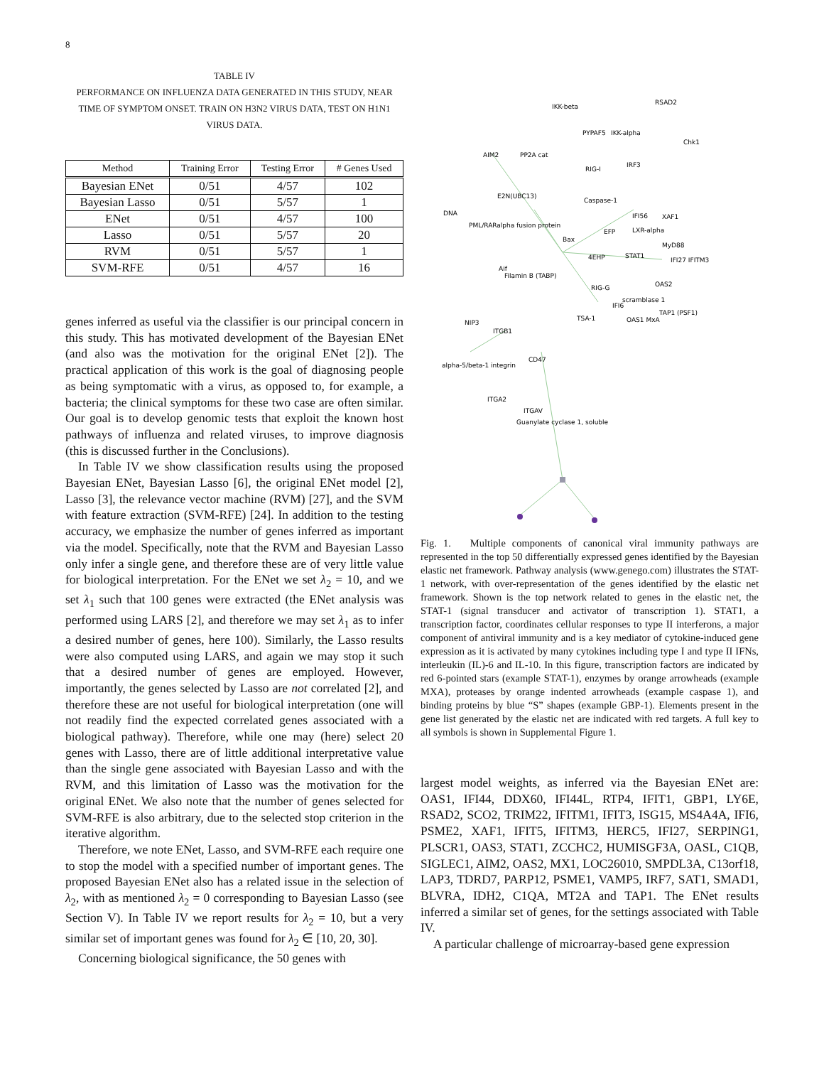8
TABLE IV
PERFORMANCE ON INFLUENZA DATA GENERATED IN THIS STUDY, NEAR TIME OF SYMPTOM ONSET. TRAIN ON H3N2 VIRUS DATA, TEST ON H1N1 VIRUS DATA.
| Method | Training Error | Testing Error | # Genes Used |
| --- | --- | --- | --- |
| Bayesian ENet | 0/51 | 4/57 | 102 |
| Bayesian Lasso | 0/51 | 5/57 | 1 |
| ENet | 0/51 | 4/57 | 100 |
| Lasso | 0/51 | 5/57 | 20 |
| RVM | 0/51 | 5/57 | 1 |
| SVM-RFE | 0/51 | 4/57 | 16 |
genes inferred as useful via the classifier is our principal concern in this study. This has motivated development of the Bayesian ENet (and also was the motivation for the original ENet [2]). The practical application of this work is the goal of diagnosing people as being symptomatic with a virus, as opposed to, for example, a bacteria; the clinical symptoms for these two case are often similar. Our goal is to develop genomic tests that exploit the known host pathways of influenza and related viruses, to improve diagnosis (this is discussed further in the Conclusions).
In Table IV we show classification results using the proposed Bayesian ENet, Bayesian Lasso [6], the original ENet model [2], Lasso [3], the relevance vector machine (RVM) [27], and the SVM with feature extraction (SVM-RFE) [24]. In addition to the testing accuracy, we emphasize the number of genes inferred as important via the model. Specifically, note that the RVM and Bayesian Lasso only infer a single gene, and therefore these are of very little value for biological interpretation. For the ENet we set λ<sub>2</sub> = 10, and we set λ<sub>1</sub> such that 100 genes were extracted (the ENet analysis was performed using LARS [2], and therefore we may set λ<sub>1</sub> as to infer a desired number of genes, here 100). Similarly, the Lasso results were also computed using LARS, and again we may stop it such that a desired number of genes are employed. However, importantly, the genes selected by Lasso are not correlated [2], and therefore these are not useful for biological interpretation (one will not readily find the expected correlated genes associated with a biological pathway). Therefore, while one may (here) select 20 genes with Lasso, there are of little additional interpretative value than the single gene associated with Bayesian Lasso and with the RVM, and this limitation of Lasso was the motivation for the original ENet. We also note that the number of genes selected for SVM-RFE is also arbitrary, due to the selected stop criterion in the iterative algorithm.
Therefore, we note ENet, Lasso, and SVM-RFE each require one to stop the model with a specified number of important genes. The proposed Bayesian ENet also has a related issue in the selection of λ<sub>2</sub>, with as mentioned λ<sub>2</sub> = 0 corresponding to Bayesian Lasso (see Section V). In Table IV we report results for λ<sub>2</sub> = 10, but a very similar set of important genes was found for λ<sub>2</sub> ∈ [10, 20, 30].
Concerning biological significance, the 50 genes with
IKK-beta
RSAD2
PYPAF5
IKK-alpha
Chk1
AIM2
PP2A cat
RIG-I
IRF3
E2N(UBC13)
Caspase-1
DNA
IFI56
XAF1
PML/RARalpha fusion protein
LXR-alpha
MyD88
Bax
EFP
4EHP
STAT1
IFI27 IFITM3
Aif
Filamin B (TABP)
RIG-G
scramblase 1
OAS2
IFI6
TSA-1
OAS1 MxA
TAP1 (PSF1)
NIP3
ITGB1
alpha-5/beta-1 integrin
CD47
ITGA2
ITGAV
Guanylate cyclase 1, soluble
Fig. 1. Multiple components of canonical viral immunity pathways are represented in the top 50 differentially expressed genes identified by the Bayesian elastic net framework. Pathway analysis (www.genego.com) illustrates the STAT-1 network, with over-representation of the genes identified by the elastic net framework. Shown is the top network related to genes in the elastic net, the STAT-1 (signal transducer and activator of transcription 1). STAT1, a transcription factor, coordinates cellular responses to type II interferons, a major component of antiviral immunity and is a key mediator of cytokine-induced gene expression as it is activated by many cytokines including type I and type II IFNs, interleukin (IL)-6 and IL-10. In this figure, transcription factors are indicated by red 6-pointed stars (example STAT-1), enzymes by orange arrowheads (example MXA), proteases by orange indented arrowheads (example caspase 1), and binding proteins by blue “S” shapes (example GBP-1). Elements present in the gene list generated by the elastic net are indicated with red targets. A full key to all symbols is shown in Supplemental Figure 1.
largest model weights, as inferred via the Bayesian ENet are: OAS1, IFI44, DDX60, IFI44L, RTP4, IFIT1, GBP1, LY6E, RSAD2, SCO2, TRIM22, IFITM1, IFIT3, ISG15, MS4A4A, IFI6, PSME2, XAF1, IFIT5, IFITM3, HERC5, IFI27, SERPING1, PLSCR1, OAS3, STAT1, ZCCHC2, HUMISGF3A, OASL, C1QB, SIGLEC1, AIM2, OAS2, MX1, LOC26010, SMPDL3A, C13orf18, LAP3, TDRD7, PARP12, PSME1, VAMP5, IRF7, SAT1, SMAD1, BLVRA, IDH2, C1QA, MT2A and TAP1. The ENet results inferred a similar set of genes, for the settings associated with Table IV.
A particular challenge of microarray-based gene expression